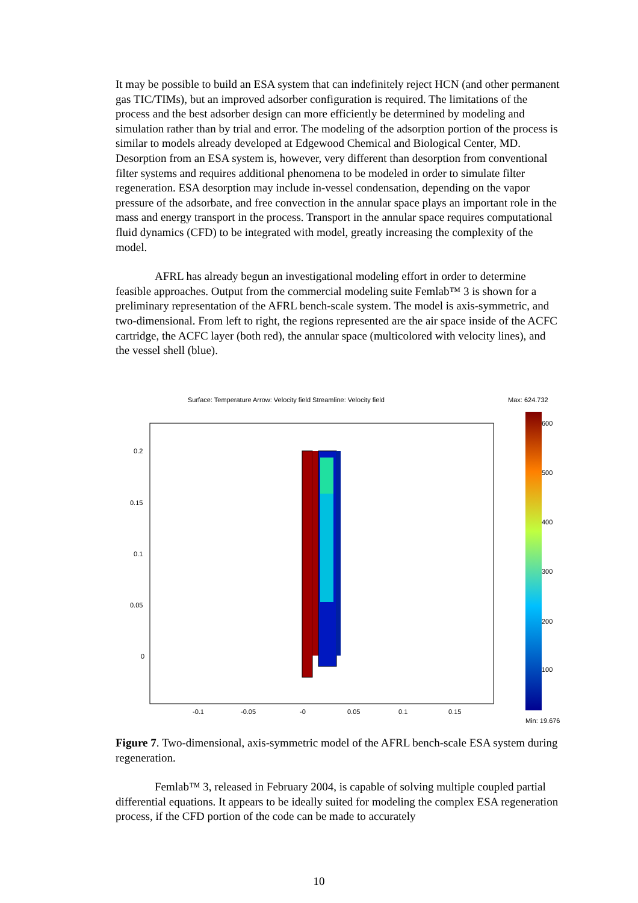It may be possible to build an ESA system that can indefinitely reject HCN (and other permanent gas TIC/TIMs), but an improved adsorber configuration is required. The limitations of the process and the best adsorber design can more efficiently be determined by modeling and simulation rather than by trial and error. The modeling of the adsorption portion of the process is similar to models already developed at Edgewood Chemical and Biological Center, MD. Desorption from an ESA system is, however, very different than desorption from conventional filter systems and requires additional phenomena to be modeled in order to simulate filter regeneration. ESA desorption may include in-vessel condensation, depending on the vapor pressure of the adsorbate, and free convection in the annular space plays an important role in the mass and energy transport in the process. Transport in the annular space requires computational fluid dynamics (CFD) to be integrated with model, greatly increasing the complexity of the model.
AFRL has already begun an investigational modeling effort in order to determine feasible approaches. Output from the commercial modeling suite Femlab™ 3 is shown for a preliminary representation of the AFRL bench-scale system. The model is axis-symmetric, and two-dimensional. From left to right, the regions represented are the air space inside of the ACFC cartridge, the ACFC layer (both red), the annular space (multicolored with velocity lines), and the vessel shell (blue).
Surface: Temperature Arrow: Velocity field Streamline: Velocity field
Max: 624.732
0.2
0.15
0.1
0.05
0
-0.1
-0.05
-0
0.05
0.1
0.15
600
500
400
300
200
100
Min: 19.676
Figure 7. Two-dimensional, axis-symmetric model of the AFRL bench-scale ESA system during regeneration.
Femlab™ 3, released in February 2004, is capable of solving multiple coupled partial differential equations. It appears to be ideally suited for modeling the complex ESA regeneration process, if the CFD portion of the code can be made to accurately
10